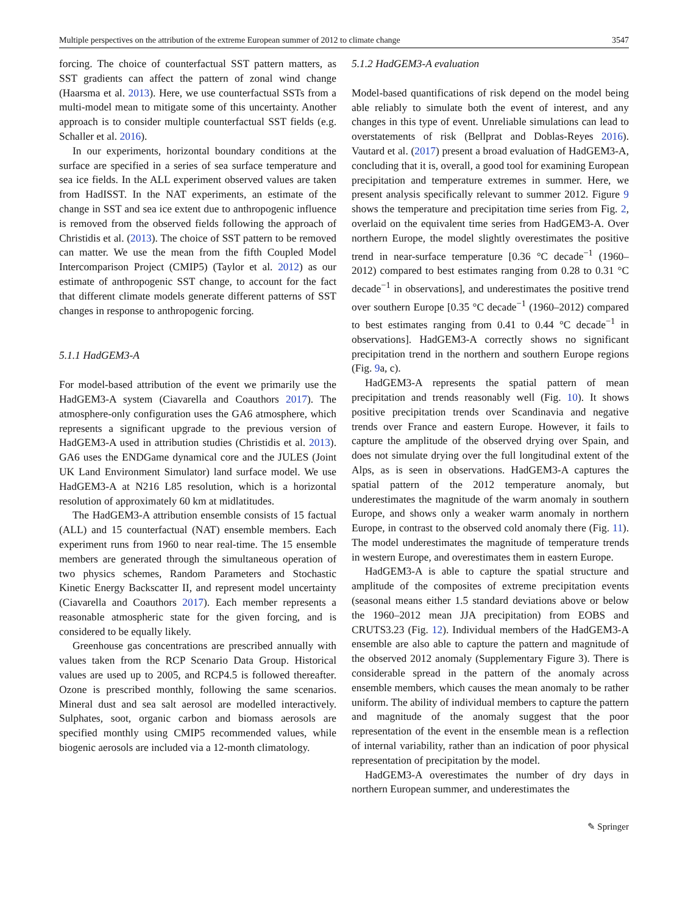Multiple perspectives on the attribution of the extreme European summer of 2012 to climate change 3547
forcing. The choice of counterfactual SST pattern matters, as SST gradients can affect the pattern of zonal wind change (Haarsma et al. 2013). Here, we use counterfactual SSTs from a multi-model mean to mitigate some of this uncertainty. Another approach is to consider multiple counterfactual SST fields (e.g. Schaller et al. 2016).
In our experiments, horizontal boundary conditions at the surface are specified in a series of sea surface temperature and sea ice fields. In the ALL experiment observed values are taken from HadISST. In the NAT experiments, an estimate of the change in SST and sea ice extent due to anthropogenic influence is removed from the observed fields following the approach of Christidis et al. (2013). The choice of SST pattern to be removed can matter. We use the mean from the fifth Coupled Model Intercomparison Project (CMIP5) (Taylor et al. 2012) as our estimate of anthropogenic SST change, to account for the fact that different climate models generate different patterns of SST changes in response to anthropogenic forcing.
5.1.1 HadGEM3-A
For model-based attribution of the event we primarily use the HadGEM3-A system (Ciavarella and Coauthors 2017). The atmosphere-only configuration uses the GA6 atmosphere, which represents a significant upgrade to the previous version of HadGEM3-A used in attribution studies (Christidis et al. 2013). GA6 uses the ENDGame dynamical core and the JULES (Joint UK Land Environment Simulator) land surface model. We use HadGEM3-A at N216 L85 resolution, which is a horizontal resolution of approximately 60 km at midlatitudes.
The HadGEM3-A attribution ensemble consists of 15 factual (ALL) and 15 counterfactual (NAT) ensemble members. Each experiment runs from 1960 to near real-time. The 15 ensemble members are generated through the simultaneous operation of two physics schemes, Random Parameters and Stochastic Kinetic Energy Backscatter II, and represent model uncertainty (Ciavarella and Coauthors 2017). Each member represents a reasonable atmospheric state for the given forcing, and is considered to be equally likely.
Greenhouse gas concentrations are prescribed annually with values taken from the RCP Scenario Data Group. Historical values are used up to 2005, and RCP4.5 is followed thereafter. Ozone is prescribed monthly, following the same scenarios. Mineral dust and sea salt aerosol are modelled interactively. Sulphates, soot, organic carbon and biomass aerosols are specified monthly using CMIP5 recommended values, while biogenic aerosols are included via a 12-month climatology.
5.1.2 HadGEM3-A evaluation
Model-based quantifications of risk depend on the model being able reliably to simulate both the event of interest, and any changes in this type of event. Unreliable simulations can lead to overstatements of risk (Bellprat and Doblas-Reyes 2016). Vautard et al. (2017) present a broad evaluation of HadGEM3-A, concluding that it is, overall, a good tool for examining European precipitation and temperature extremes in summer. Here, we present analysis specifically relevant to summer 2012. Figure 9 shows the temperature and precipitation time series from Fig. 2, overlaid on the equivalent time series from HadGEM3-A. Over northern Europe, the model slightly overestimates the positive trend in near-surface temperature [0.36 °C decade<sup>−1</sup> (1960–2012) compared to best estimates ranging from 0.28 to 0.31 °C decade<sup>−1</sup> in observations], and underestimates the positive trend over southern Europe [0.35 °C decade<sup>−1</sup> (1960–2012) compared to best estimates ranging from 0.41 to 0.44 °C decade<sup>−1</sup> in observations]. HadGEM3-A correctly shows no significant precipitation trend in the northern and southern Europe regions (Fig. 9a, c).
HadGEM3-A represents the spatial pattern of mean precipitation and trends reasonably well (Fig. 10). It shows positive precipitation trends over Scandinavia and negative trends over France and eastern Europe. However, it fails to capture the amplitude of the observed drying over Spain, and does not simulate drying over the full longitudinal extent of the Alps, as is seen in observations. HadGEM3-A captures the spatial pattern of the 2012 temperature anomaly, but underestimates the magnitude of the warm anomaly in southern Europe, and shows only a weaker warm anomaly in northern Europe, in contrast to the observed cold anomaly there (Fig. 11). The model underestimates the magnitude of temperature trends in western Europe, and overestimates them in eastern Europe.
HadGEM3-A is able to capture the spatial structure and amplitude of the composites of extreme precipitation events (seasonal means either 1.5 standard deviations above or below the 1960–2012 mean JJA precipitation) from EOBS and CRUTS3.23 (Fig. 12). Individual members of the HadGEM3-A ensemble are also able to capture the pattern and magnitude of the observed 2012 anomaly (Supplementary Figure 3). There is considerable spread in the pattern of the anomaly across ensemble members, which causes the mean anomaly to be rather uniform. The ability of individual members to capture the pattern and magnitude of the anomaly suggest that the poor representation of the event in the ensemble mean is a reflection of internal variability, rather than an indication of poor physical representation of precipitation by the model.
HadGEM3-A overestimates the number of dry days in northern European summer, and underestimates the
✎ Springer